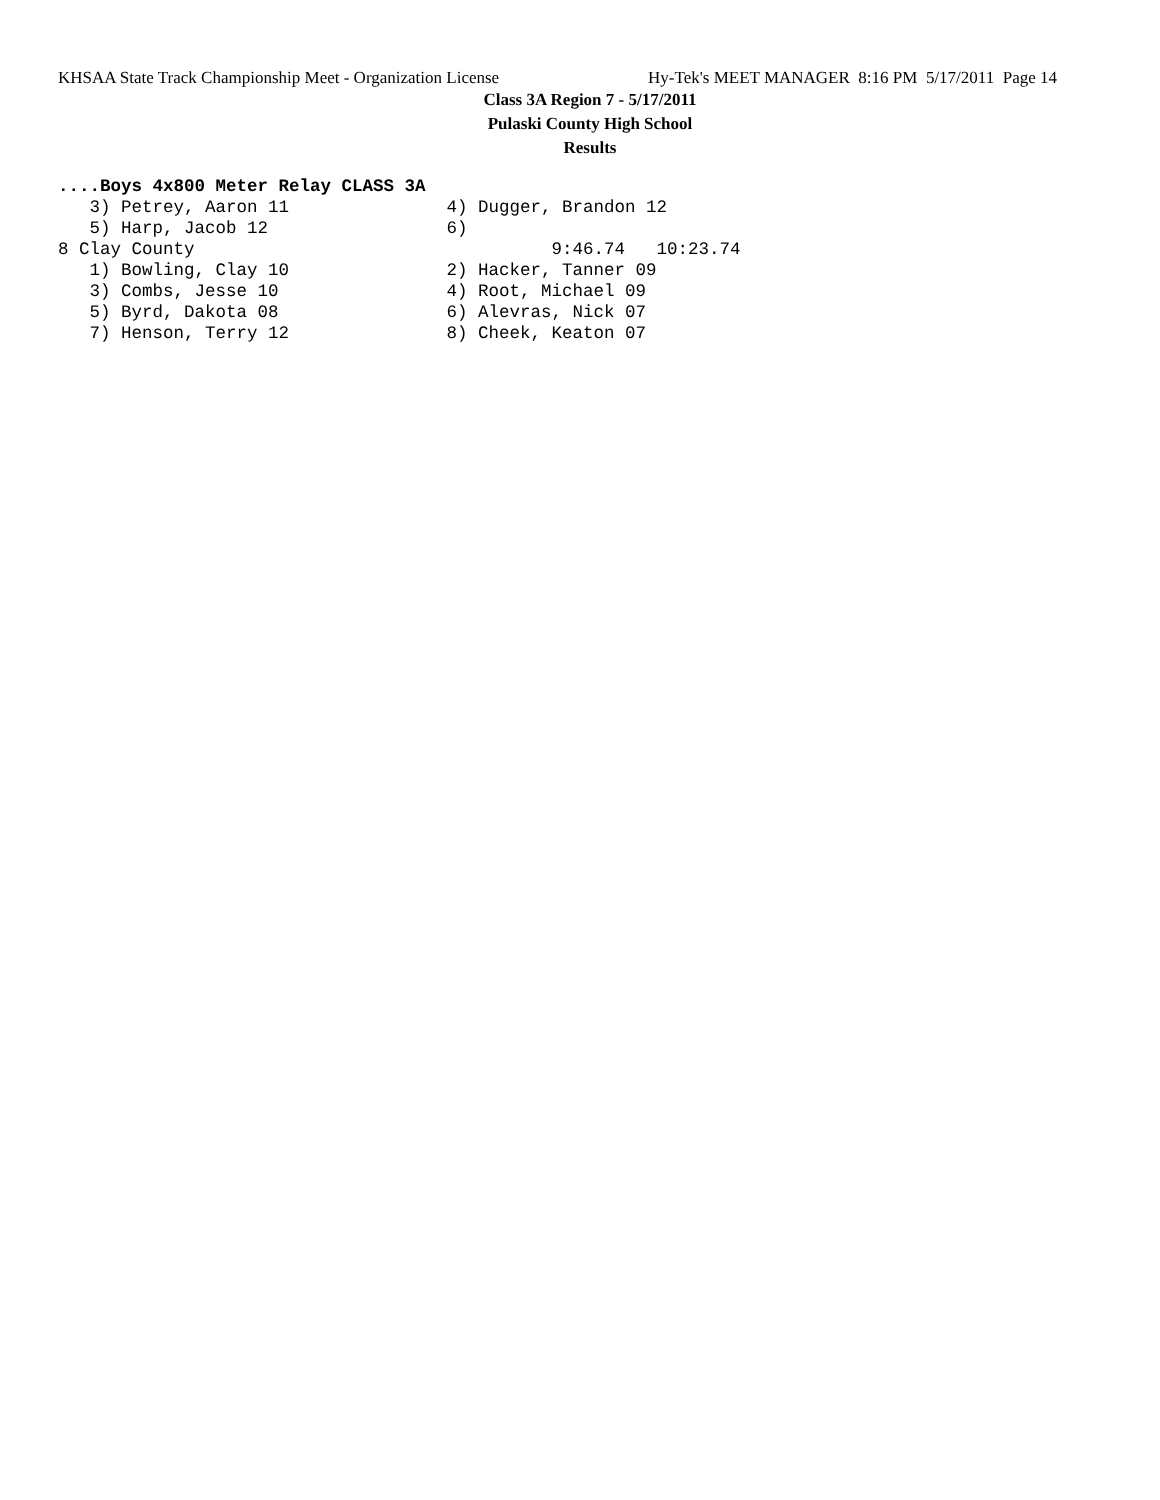KHSAA State Track Championship Meet - Organization License Hy-Tek's MEET MANAGER 8:16 PM 5/17/2011 Page 14
Class 3A Region 7 - 5/17/2011
Pulaski County High School
Results
....Boys 4x800 Meter Relay CLASS 3A
   3) Petrey, Aaron 11               4) Dugger, Brandon 12
   5) Harp, Jacob 12                 6)
8 Clay County                                  9:46.74   10:23.74
   1) Bowling, Clay 10               2) Hacker, Tanner 09
   3) Combs, Jesse 10                4) Root, Michael 09
   5) Byrd, Dakota 08                6) Alevras, Nick 07
   7) Henson, Terry 12               8) Cheek, Keaton 07